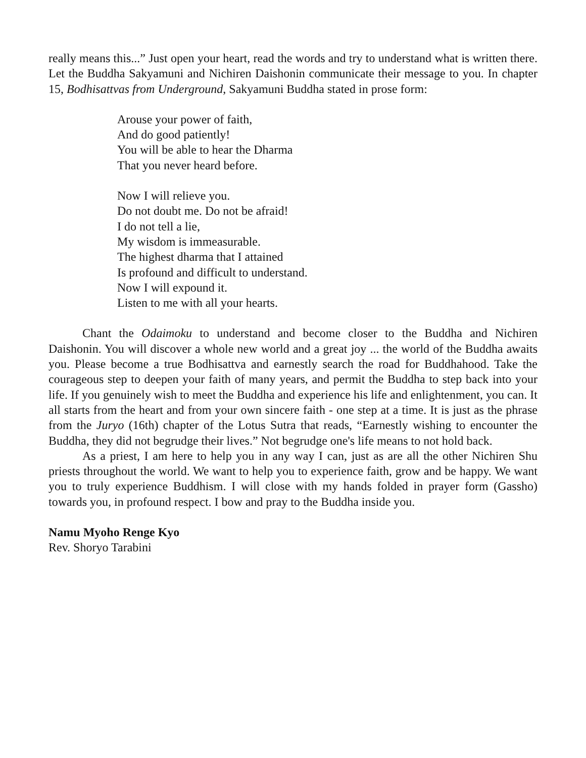really means this...” Just open your heart, read the words and try to understand what is written there. Let the Buddha Sakyamuni and Nichiren Daishonin communicate their message to you. In chapter 15, Bodhisattvas from Underground, Sakyamuni Buddha stated in prose form:
Arouse your power of faith,
And do good patiently!
You will be able to hear the Dharma
That you never heard before.
Now I will relieve you.
Do not doubt me. Do not be afraid!
I do not tell a lie,
My wisdom is immeasurable.
The highest dharma that I attained
Is profound and difficult to understand.
Now I will expound it.
Listen to me with all your hearts.
Chant the Odaimoku to understand and become closer to the Buddha and Nichiren Daishonin. You will discover a whole new world and a great joy ... the world of the Buddha awaits you. Please become a true Bodhisattva and earnestly search the road for Buddhahood. Take the courageous step to deepen your faith of many years, and permit the Buddha to step back into your life. If you genuinely wish to meet the Buddha and experience his life and enlightenment, you can. It all starts from the heart and from your own sincere faith - one step at a time. It is just as the phrase from the Juryo (16th) chapter of the Lotus Sutra that reads, “Earnestly wishing to encounter the Buddha, they did not begrudge their lives.” Not begrudge one's life means to not hold back.
As a priest, I am here to help you in any way I can, just as are all the other Nichiren Shu priests throughout the world. We want to help you to experience faith, grow and be happy. We want you to truly experience Buddhism. I will close with my hands folded in prayer form (Gassho) towards you, in profound respect. I bow and pray to the Buddha inside you.
Namu Myoho Renge Kyo
Rev. Shoryo Tarabini